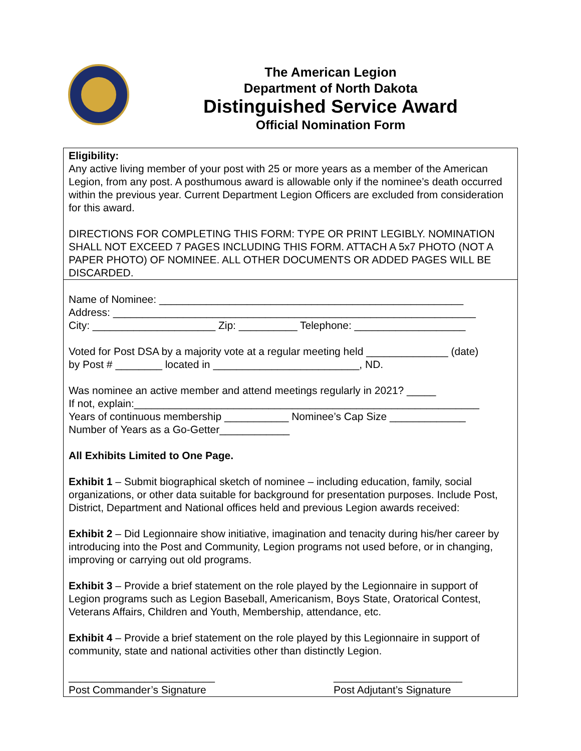The American Legion
Department of North Dakota
Distinguished Service Award
Official Nomination Form
Eligibility:
Any active living member of your post with 25 or more years as a member of the American Legion, from any post. A posthumous award is allowable only if the nominee’s death occurred within the previous year. Current Department Legion Officers are excluded from consideration for this award.
DIRECTIONS FOR COMPLETING THIS FORM: TYPE OR PRINT LEGIBLY. NOMINATION SHALL NOT EXCEED 7 PAGES INCLUDING THIS FORM. ATTACH A 5x7 PHOTO (NOT A PAPER PHOTO) OF NOMINEE. ALL OTHER DOCUMENTS OR ADDED PAGES WILL BE DISCARDED.
Name of Nominee: ____________________________________________________
Address: ______________________________________________________________
City: _____________________ Zip: __________ Telephone: ___________________
Voted for Post DSA by a majority vote at a regular meeting held ______________ (date)
by Post # ________ located in _________________________, ND.
Was nominee an active member and attend meetings regularly in 2021? _____
If not, explain:___________________________________________________________
Years of continuous membership ___________ Nominee’s Cap Size _____________
Number of Years as a Go-Getter____________
All Exhibits Limited to One Page.
Exhibit 1 – Submit biographical sketch of nominee – including education, family, social organizations, or other data suitable for background for presentation purposes. Include Post, District, Department and National offices held and previous Legion awards received:
Exhibit 2 – Did Legionnaire show initiative, imagination and tenacity during his/her career by introducing into the Post and Community, Legion programs not used before, or in changing, improving or carrying out old programs.
Exhibit 3 – Provide a brief statement on the role played by the Legionnaire in support of Legion programs such as Legion Baseball, Americanism, Boys State, Oratorical Contest, Veterans Affairs, Children and Youth, Membership, attendance, etc.
Exhibit 4 – Provide a brief statement on the role played by this Legionnaire in support of community, state and national activities other than distinctly Legion.
_________________________
Post Commander’s Signature
______________________
Post Adjutant’s Signature